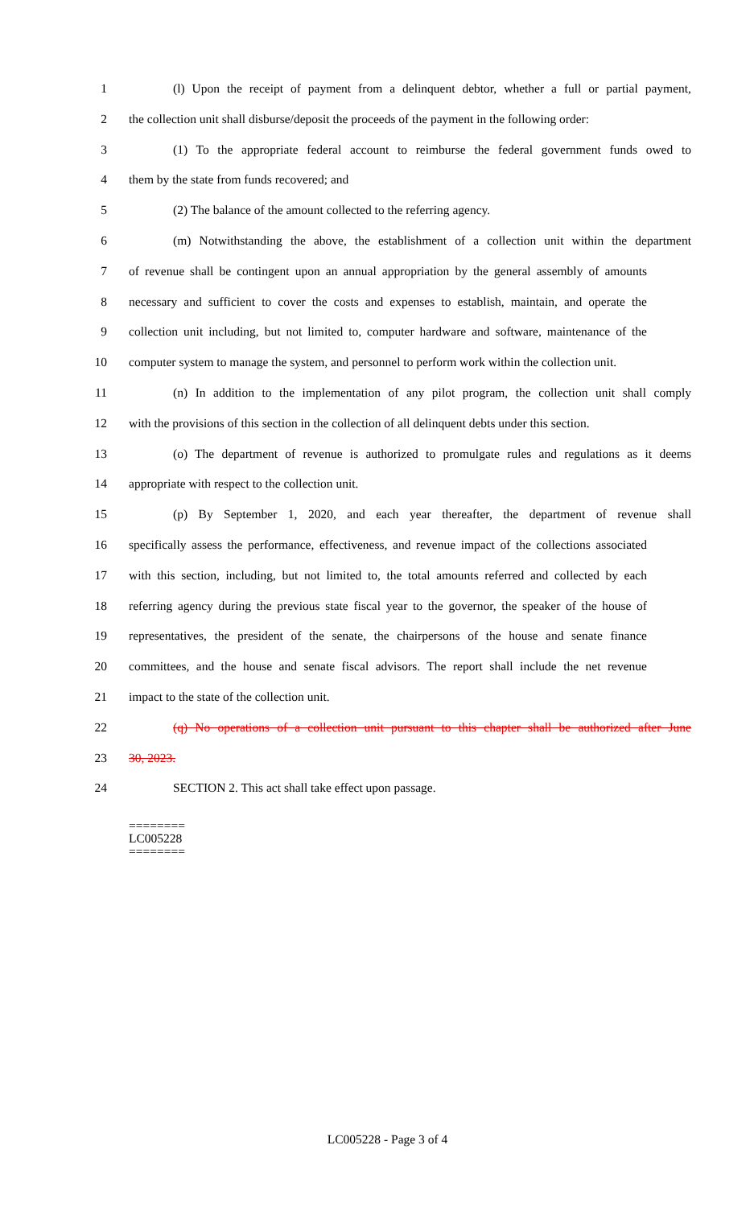1 (l) Upon the receipt of payment from a delinquent debtor, whether a full or partial payment,
2 the collection unit shall disburse/deposit the proceeds of the payment in the following order:
3 (1) To the appropriate federal account to reimburse the federal government funds owed to
4 them by the state from funds recovered; and
5 (2) The balance of the amount collected to the referring agency.
6 (m) Notwithstanding the above, the establishment of a collection unit within the department
7 of revenue shall be contingent upon an annual appropriation by the general assembly of amounts
8 necessary and sufficient to cover the costs and expenses to establish, maintain, and operate the
9 collection unit including, but not limited to, computer hardware and software, maintenance of the
10 computer system to manage the system, and personnel to perform work within the collection unit.
11 (n) In addition to the implementation of any pilot program, the collection unit shall comply
12 with the provisions of this section in the collection of all delinquent debts under this section.
13 (o) The department of revenue is authorized to promulgate rules and regulations as it deems
14 appropriate with respect to the collection unit.
15 (p) By September 1, 2020, and each year thereafter, the department of revenue shall
16 specifically assess the performance, effectiveness, and revenue impact of the collections associated
17 with this section, including, but not limited to, the total amounts referred and collected by each
18 referring agency during the previous state fiscal year to the governor, the speaker of the house of
19 representatives, the president of the senate, the chairpersons of the house and senate finance
20 committees, and the house and senate fiscal advisors. The report shall include the net revenue
21 impact to the state of the collection unit.
22 (q) No operations of a collection unit pursuant to this chapter shall be authorized after June
23 30, 2023.
24 SECTION 2. This act shall take effect upon passage.
========
LC005228
========
LC005228 - Page 3 of 4